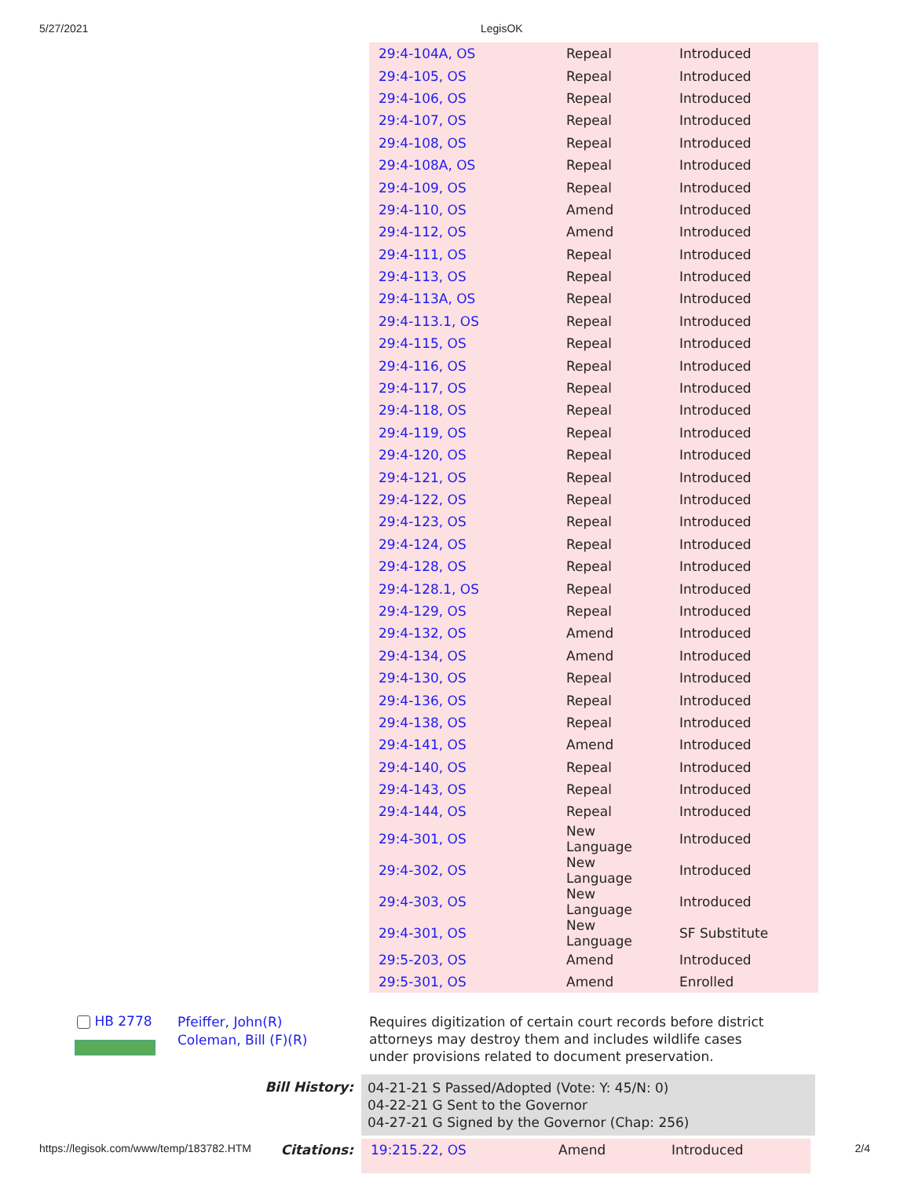5/27/2021 LegisOK
| 29:4-104A, OS | Repeal | Introduced |
| 29:4-105, OS | Repeal | Introduced |
| 29:4-106, OS | Repeal | Introduced |
| 29:4-107, OS | Repeal | Introduced |
| 29:4-108, OS | Repeal | Introduced |
| 29:4-108A, OS | Repeal | Introduced |
| 29:4-109, OS | Repeal | Introduced |
| 29:4-110, OS | Amend | Introduced |
| 29:4-112, OS | Amend | Introduced |
| 29:4-111, OS | Repeal | Introduced |
| 29:4-113, OS | Repeal | Introduced |
| 29:4-113A, OS | Repeal | Introduced |
| 29:4-113.1, OS | Repeal | Introduced |
| 29:4-115, OS | Repeal | Introduced |
| 29:4-116, OS | Repeal | Introduced |
| 29:4-117, OS | Repeal | Introduced |
| 29:4-118, OS | Repeal | Introduced |
| 29:4-119, OS | Repeal | Introduced |
| 29:4-120, OS | Repeal | Introduced |
| 29:4-121, OS | Repeal | Introduced |
| 29:4-122, OS | Repeal | Introduced |
| 29:4-123, OS | Repeal | Introduced |
| 29:4-124, OS | Repeal | Introduced |
| 29:4-128, OS | Repeal | Introduced |
| 29:4-128.1, OS | Repeal | Introduced |
| 29:4-129, OS | Repeal | Introduced |
| 29:4-132, OS | Amend | Introduced |
| 29:4-134, OS | Amend | Introduced |
| 29:4-130, OS | Repeal | Introduced |
| 29:4-136, OS | Repeal | Introduced |
| 29:4-138, OS | Repeal | Introduced |
| 29:4-141, OS | Amend | Introduced |
| 29:4-140, OS | Repeal | Introduced |
| 29:4-143, OS | Repeal | Introduced |
| 29:4-144, OS | Repeal | Introduced |
| 29:4-301, OS | New Language | Introduced |
| 29:4-302, OS | New Language | Introduced |
| 29:4-303, OS | New Language | Introduced |
| 29:4-301, OS | New Language | SF Substitute |
| 29:5-203, OS | Amend | Introduced |
| 29:5-301, OS | Amend | Enrolled |
HB 2778
Pfeiffer, John(R)
Coleman, Bill (F)(R)
Requires digitization of certain court records before district attorneys may destroy them and includes wildlife cases under provisions related to document preservation.
Bill History:
04-21-21 S Passed/Adopted (Vote: Y: 45/N: 0)
04-22-21 G Sent to the Governor
04-27-21 G Signed by the Governor (Chap: 256)
Citations:
| 19:215.22, OS | Amend | Introduced |
https://legisok.com/www/temp/183782.HTM 2/4